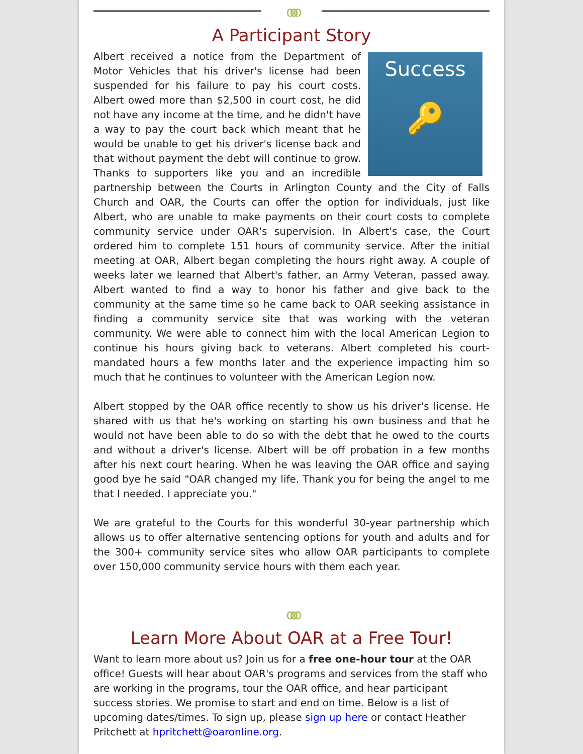ooo
A Participant Story
Success
🔑
Albert received a notice from the Department of Motor Vehicles that his driver's license had been suspended for his failure to pay his court costs. Albert owed more than $2,500 in court cost, he did not have any income at the time, and he didn't have a way to pay the court back which meant that he would be unable to get his driver's license back and that without payment the debt will continue to grow. Thanks to supporters like you and an incredible partnership between the Courts in Arlington County and the City of Falls Church and OAR, the Courts can offer the option for individuals, just like Albert, who are unable to make payments on their court costs to complete community service under OAR's supervision. In Albert's case, the Court ordered him to complete 151 hours of community service. After the initial meeting at OAR, Albert began completing the hours right away. A couple of weeks later we learned that Albert's father, an Army Veteran, passed away. Albert wanted to find a way to honor his father and give back to the community at the same time so he came back to OAR seeking assistance in finding a community service site that was working with the veteran community. We were able to connect him with the local American Legion to continue his hours giving back to veterans. Albert completed his court-mandated hours a few months later and the experience impacting him so much that he continues to volunteer with the American Legion now.
Albert stopped by the OAR office recently to show us his driver's license. He shared with us that he's working on starting his own business and that he would not have been able to do so with the debt that he owed to the courts and without a driver's license. Albert will be off probation in a few months after his next court hearing. When he was leaving the OAR office and saying good bye he said "OAR changed my life. Thank you for being the angel to me that I needed. I appreciate you."
We are grateful to the Courts for this wonderful 30-year partnership which allows us to offer alternative sentencing options for youth and adults and for the 300+ community service sites who allow OAR participants to complete over 150,000 community service hours with them each year.
ooo
Learn More About OAR at a Free Tour!
Want to learn more about us? Join us for a free one-hour tour at the OAR office! Guests will hear about OAR's programs and services from the staff who are working in the programs, tour the OAR office, and hear participant success stories. We promise to start and end on time. Below is a list of upcoming dates/times. To sign up, please sign up here or contact Heather Pritchett at hpritchett@oaronline.org.